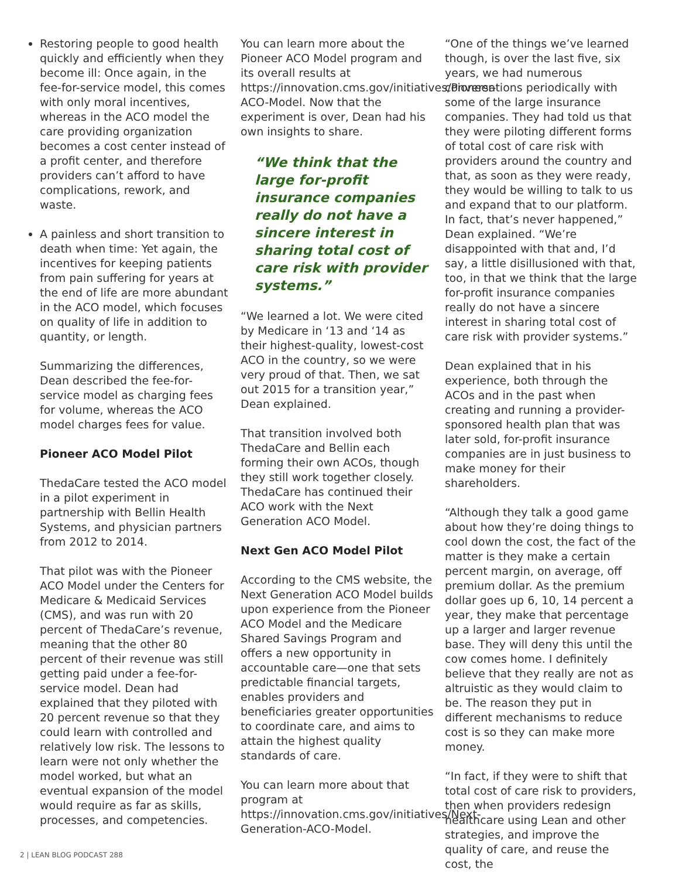Restoring people to good health quickly and efficiently when they become ill: Once again, in the fee-for-service model, this comes with only moral incentives, whereas in the ACO model the care providing organization becomes a cost center instead of a profit center, and therefore providers can’t afford to have complications, rework, and waste.
A painless and short transition to death when time: Yet again, the incentives for keeping patients from pain suffering for years at the end of life are more abundant in the ACO model, which focuses on quality of life in addition to quantity, or length.
Summarizing the differences, Dean described the fee-for-service model as charging fees for volume, whereas the ACO model charges fees for value.
Pioneer ACO Model Pilot
ThedaCare tested the ACO model in a pilot experiment in partnership with Bellin Health Systems, and physician partners from 2012 to 2014.
That pilot was with the Pioneer ACO Model under the Centers for Medicare & Medicaid Services (CMS), and was run with 20 percent of ThedaCare’s revenue, meaning that the other 80 percent of their revenue was still getting paid under a fee-for-service model. Dean had explained that they piloted with 20 percent revenue so that they could learn with controlled and relatively low risk. The lessons to learn were not only whether the model worked, but what an eventual expansion of the model would require as far as skills, processes, and competencies.
You can learn more about the Pioneer ACO Model program and its overall results at https://innovation.cms.gov/initiatives/Pioneer-ACO-Model. Now that the experiment is over, Dean had his own insights to share.
“We think that the large for-profit insurance companies really do not have a sincere interest in sharing total cost of care risk with provider systems.”
“We learned a lot. We were cited by Medicare in ‘13 and ‘14 as their highest-quality, lowest-cost ACO in the country, so we were very proud of that. Then, we sat out 2015 for a transition year,” Dean explained.
That transition involved both ThedaCare and Bellin each forming their own ACOs, though they still work together closely. ThedaCare has continued their ACO work with the Next Generation ACO Model.
Next Gen ACO Model Pilot
According to the CMS website, the Next Generation ACO Model builds upon experience from the Pioneer ACO Model and the Medicare Shared Savings Program and offers a new opportunity in accountable care—one that sets predictable financial targets, enables providers and beneficiaries greater opportunities to coordinate care, and aims to attain the highest quality standards of care.
You can learn more about that program at https://innovation.cms.gov/initiatives/Next-Generation-ACO-Model.
“One of the things we’ve learned though, is over the last five, six years, we had numerous conversations periodically with some of the large insurance companies. They had told us that they were piloting different forms of total cost of care risk with providers around the country and that, as soon as they were ready, they would be willing to talk to us and expand that to our platform. In fact, that’s never happened,” Dean explained. “We’re disappointed with that and, I’d say, a little disillusioned with that, too, in that we think that the large for-profit insurance companies really do not have a sincere interest in sharing total cost of care risk with provider systems.”
Dean explained that in his experience, both through the ACOs and in the past when creating and running a provider-sponsored health plan that was later sold, for-profit insurance companies are in just business to make money for their shareholders.
“Although they talk a good game about how they’re doing things to cool down the cost, the fact of the matter is they make a certain percent margin, on average, off premium dollar. As the premium dollar goes up 6, 10, 14 percent a year, they make that percentage up a larger and larger revenue base. They will deny this until the cow comes home. I definitely believe that they really are not as altruistic as they would claim to be. The reason they put in different mechanisms to reduce cost is so they can make more money.
“In fact, if they were to shift that total cost of care risk to providers, then when providers redesign healthcare using Lean and other strategies, and improve the quality of care, and reuse the cost, the
2 | LEAN BLOG PODCAST 288